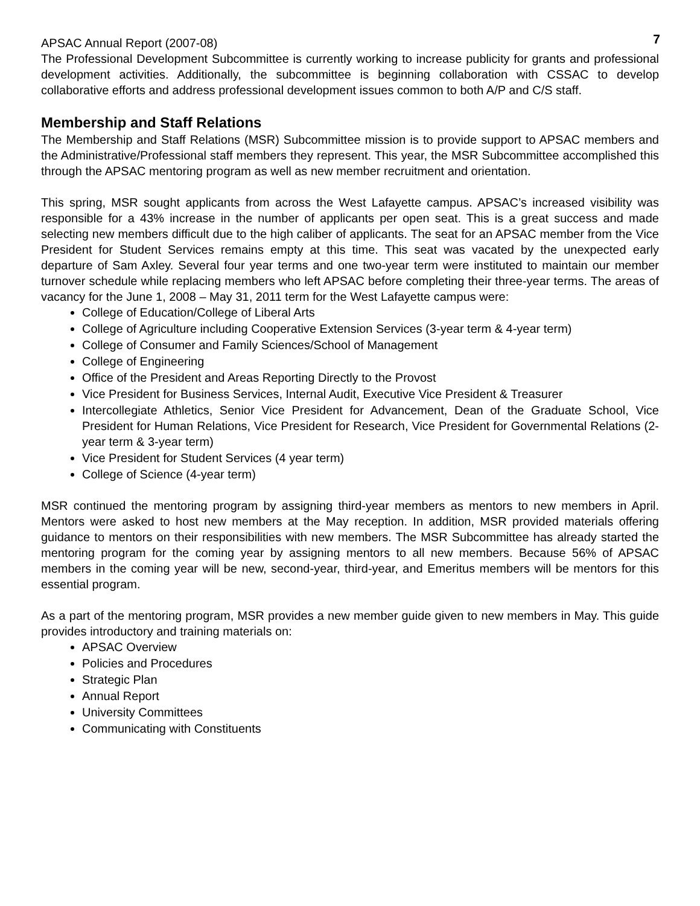APSAC Annual Report (2007-08) 7
The Professional Development Subcommittee is currently working to increase publicity for grants and professional development activities. Additionally, the subcommittee is beginning collaboration with CSSAC to develop collaborative efforts and address professional development issues common to both A/P and C/S staff.
Membership and Staff Relations
The Membership and Staff Relations (MSR) Subcommittee mission is to provide support to APSAC members and the Administrative/Professional staff members they represent. This year, the MSR Subcommittee accomplished this through the APSAC mentoring program as well as new member recruitment and orientation.
This spring, MSR sought applicants from across the West Lafayette campus. APSAC’s increased visibility was responsible for a 43% increase in the number of applicants per open seat. This is a great success and made selecting new members difficult due to the high caliber of applicants. The seat for an APSAC member from the Vice President for Student Services remains empty at this time. This seat was vacated by the unexpected early departure of Sam Axley. Several four year terms and one two-year term were instituted to maintain our member turnover schedule while replacing members who left APSAC before completing their three-year terms. The areas of vacancy for the June 1, 2008 – May 31, 2011 term for the West Lafayette campus were:
College of Education/College of Liberal Arts
College of Agriculture including Cooperative Extension Services (3-year term & 4-year term)
College of Consumer and Family Sciences/School of Management
College of Engineering
Office of the President and Areas Reporting Directly to the Provost
Vice President for Business Services, Internal Audit, Executive Vice President & Treasurer
Intercollegiate Athletics, Senior Vice President for Advancement, Dean of the Graduate School, Vice President for Human Relations, Vice President for Research, Vice President for Governmental Relations (2-year term & 3-year term)
Vice President for Student Services (4 year term)
College of Science (4-year term)
MSR continued the mentoring program by assigning third-year members as mentors to new members in April. Mentors were asked to host new members at the May reception. In addition, MSR provided materials offering guidance to mentors on their responsibilities with new members. The MSR Subcommittee has already started the mentoring program for the coming year by assigning mentors to all new members. Because 56% of APSAC members in the coming year will be new, second-year, third-year, and Emeritus members will be mentors for this essential program.
As a part of the mentoring program, MSR provides a new member guide given to new members in May. This guide provides introductory and training materials on:
APSAC Overview
Policies and Procedures
Strategic Plan
Annual Report
University Committees
Communicating with Constituents